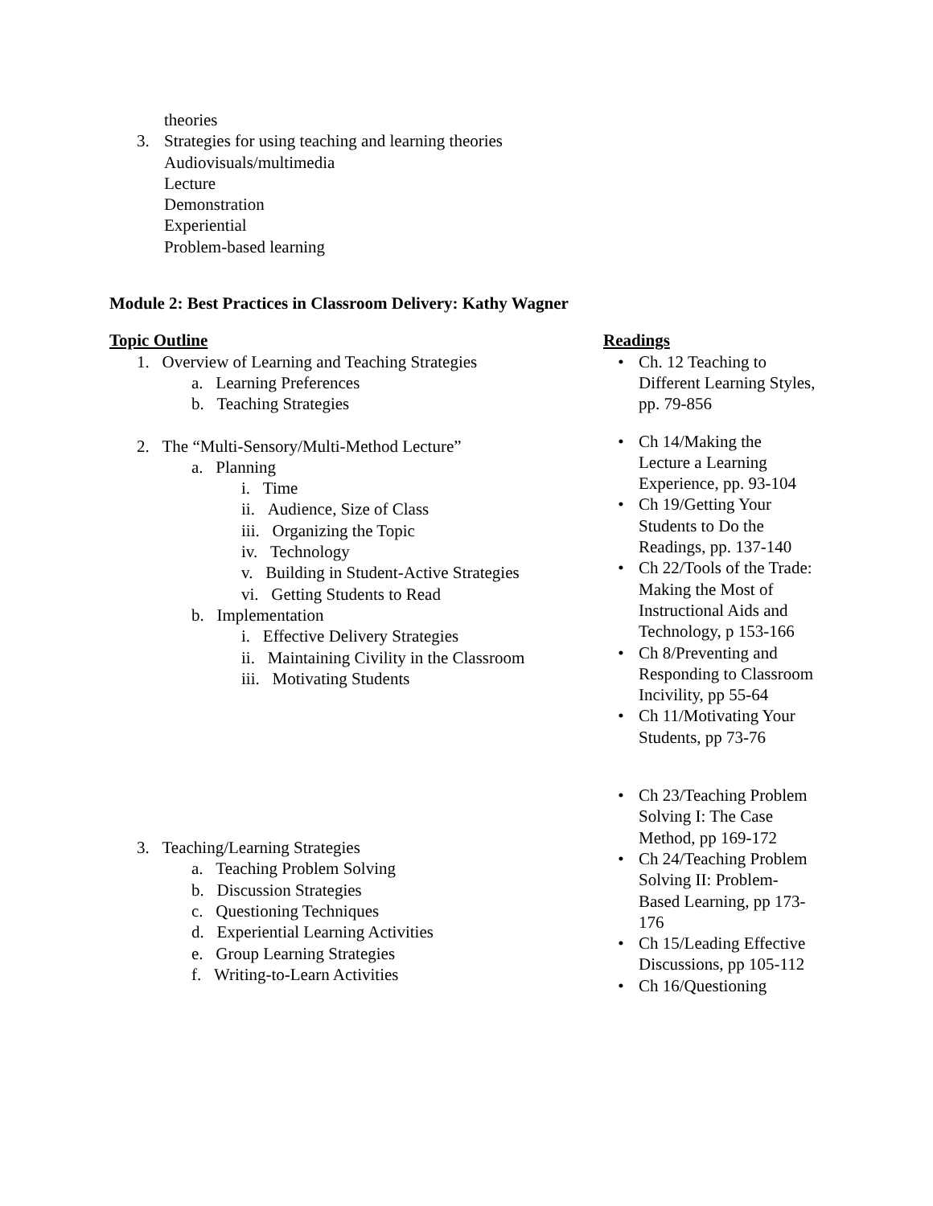theories
3. Strategies for using teaching and learning theories
Audiovisuals/multimedia
Lecture
Demonstration
Experiential
Problem-based learning
Module 2: Best Practices in Classroom Delivery: Kathy Wagner
Topic Outline
1. Overview of Learning and Teaching Strategies
a. Learning Preferences
b. Teaching Strategies
2. The “Multi-Sensory/Multi-Method Lecture”
a. Planning
i. Time
ii. Audience, Size of Class
iii. Organizing the Topic
iv. Technology
v. Building in Student-Active Strategies
vi. Getting Students to Read
b. Implementation
i. Effective Delivery Strategies
ii. Maintaining Civility in the Classroom
iii. Motivating Students
3. Teaching/Learning Strategies
a. Teaching Problem Solving
b. Discussion Strategies
c. Questioning Techniques
d. Experiential Learning Activities
e. Group Learning Strategies
f. Writing-to-Learn Activities
Readings
• Ch. 12 Teaching to Different Learning Styles, pp. 79-856
• Ch 14/Making the Lecture a Learning Experience, pp. 93-104
• Ch 19/Getting Your Students to Do the Readings, pp. 137-140
• Ch 22/Tools of the Trade: Making the Most of Instructional Aids and Technology, p 153-166
• Ch 8/Preventing and Responding to Classroom Incivility, pp 55-64
• Ch 11/Motivating Your Students, pp 73-76
• Ch 23/Teaching Problem Solving I: The Case Method, pp 169-172
• Ch 24/Teaching Problem Solving II: Problem-Based Learning, pp 173-176
• Ch 15/Leading Effective Discussions, pp 105-112
• Ch 16/Questioning